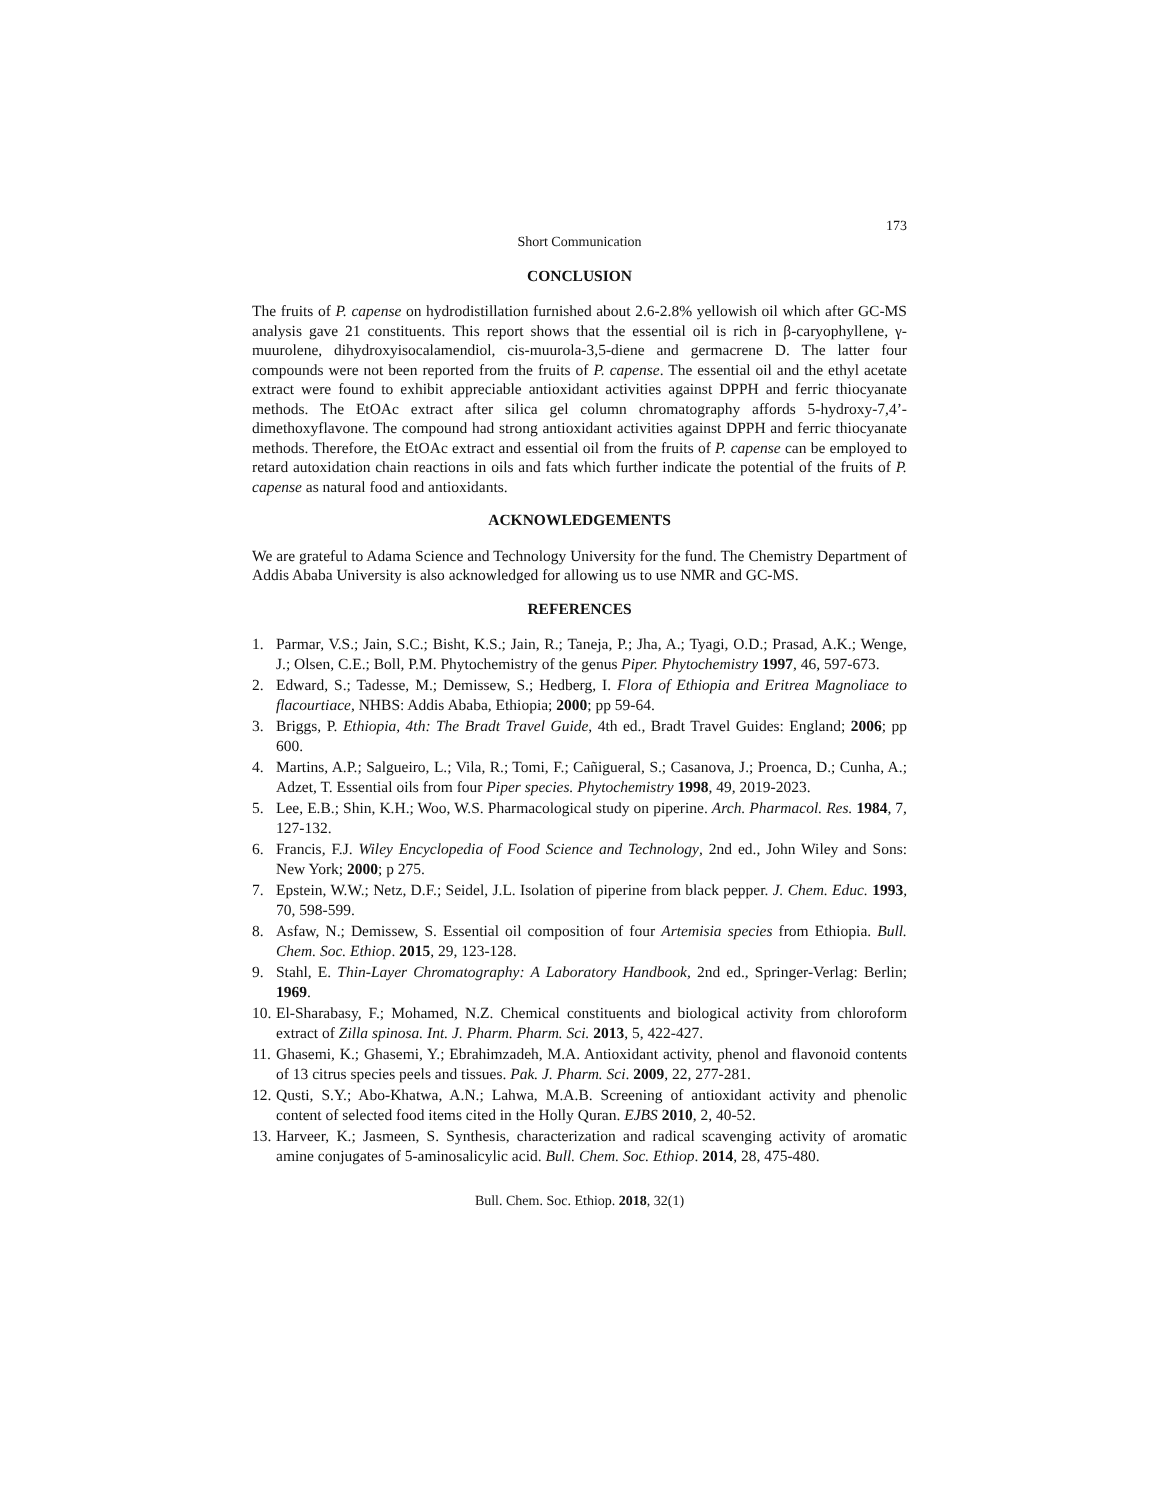173
Short Communication
CONCLUSION
The fruits of P. capense on hydrodistillation furnished about 2.6-2.8% yellowish oil which after GC-MS analysis gave 21 constituents. This report shows that the essential oil is rich in β-caryophyllene, γ-muurolene, dihydroxyisocalamendiol, cis-muurola-3,5-diene and germacrene D. The latter four compounds were not been reported from the fruits of P. capense. The essential oil and the ethyl acetate extract were found to exhibit appreciable antioxidant activities against DPPH and ferric thiocyanate methods. The EtOAc extract after silica gel column chromatography affords 5-hydroxy-7,4’-dimethoxyflavone. The compound had strong antioxidant activities against DPPH and ferric thiocyanate methods. Therefore, the EtOAc extract and essential oil from the fruits of P. capense can be employed to retard autoxidation chain reactions in oils and fats which further indicate the potential of the fruits of P. capense as natural food and antioxidants.
ACKNOWLEDGEMENTS
We are grateful to Adama Science and Technology University for the fund. The Chemistry Department of Addis Ababa University is also acknowledged for allowing us to use NMR and GC-MS.
REFERENCES
1. Parmar, V.S.; Jain, S.C.; Bisht, K.S.; Jain, R.; Taneja, P.; Jha, A.; Tyagi, O.D.; Prasad, A.K.; Wenge, J.; Olsen, C.E.; Boll, P.M. Phytochemistry of the genus Piper. Phytochemistry 1997, 46, 597-673.
2. Edward, S.; Tadesse, M.; Demissew, S.; Hedberg, I. Flora of Ethiopia and Eritrea Magnoliace to flacourtiace, NHBS: Addis Ababa, Ethiopia; 2000; pp 59-64.
3. Briggs, P. Ethiopia, 4th: The Bradt Travel Guide, 4th ed., Bradt Travel Guides: England; 2006; pp 600.
4. Martins, A.P.; Salgueiro, L.; Vila, R.; Tomi, F.; Cañigueral, S.; Casanova, J.; Proenca, D.; Cunha, A.; Adzet, T. Essential oils from four Piper species. Phytochemistry 1998, 49, 2019-2023.
5. Lee, E.B.; Shin, K.H.; Woo, W.S. Pharmacological study on piperine. Arch. Pharmacol. Res. 1984, 7, 127-132.
6. Francis, F.J. Wiley Encyclopedia of Food Science and Technology, 2nd ed., John Wiley and Sons: New York; 2000; p 275.
7. Epstein, W.W.; Netz, D.F.; Seidel, J.L. Isolation of piperine from black pepper. J. Chem. Educ. 1993, 70, 598-599.
8. Asfaw, N.; Demissew, S. Essential oil composition of four Artemisia species from Ethiopia. Bull. Chem. Soc. Ethiop. 2015, 29, 123-128.
9. Stahl, E. Thin-Layer Chromatography: A Laboratory Handbook, 2nd ed., Springer-Verlag: Berlin; 1969.
10. El-Sharabasy, F.; Mohamed, N.Z. Chemical constituents and biological activity from chloroform extract of Zilla spinosa. Int. J. Pharm. Pharm. Sci. 2013, 5, 422-427.
11. Ghasemi, K.; Ghasemi, Y.; Ebrahimzadeh, M.A. Antioxidant activity, phenol and flavonoid contents of 13 citrus species peels and tissues. Pak. J. Pharm. Sci. 2009, 22, 277-281.
12. Qusti, S.Y.; Abo-Khatwa, A.N.; Lahwa, M.A.B. Screening of antioxidant activity and phenolic content of selected food items cited in the Holly Quran. EJBS 2010, 2, 40-52.
13. Harveer, K.; Jasmeen, S. Synthesis, characterization and radical scavenging activity of aromatic amine conjugates of 5-aminosalicylic acid. Bull. Chem. Soc. Ethiop. 2014, 28, 475-480.
Bull. Chem. Soc. Ethiop. 2018, 32(1)